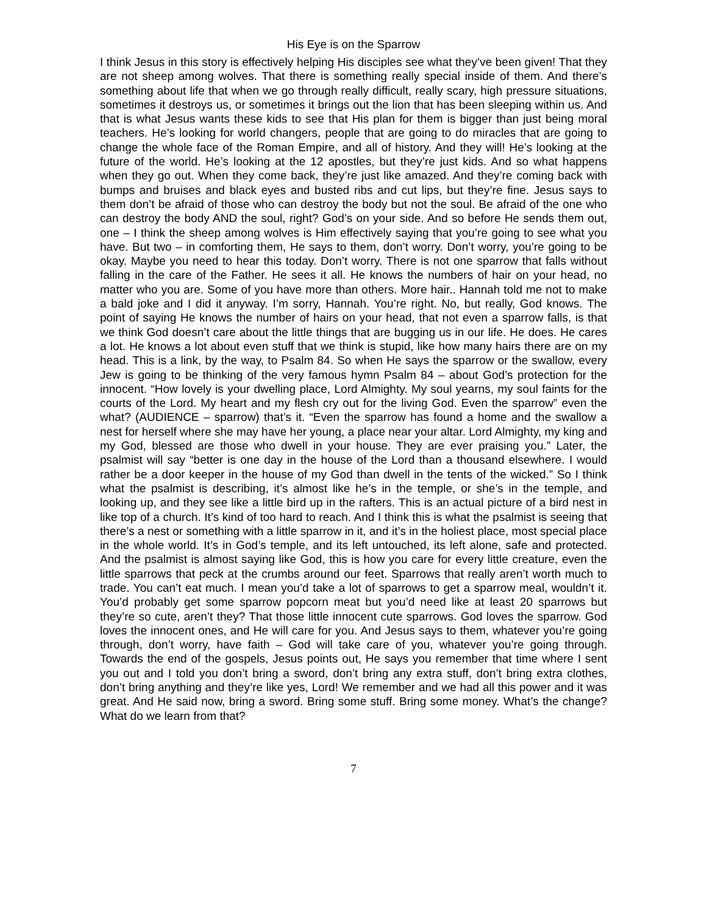His Eye is on the Sparrow
I think Jesus in this story is effectively helping His disciples see what they’ve been given! That they are not sheep among wolves. That there is something really special inside of them. And there’s something about life that when we go through really difficult, really scary, high pressure situations, sometimes it destroys us, or sometimes it brings out the lion that has been sleeping within us. And that is what Jesus wants these kids to see that His plan for them is bigger than just being moral teachers. He’s looking for world changers, people that are going to do miracles that are going to change the whole face of the Roman Empire, and all of history. And they will! He’s looking at the future of the world. He’s looking at the 12 apostles, but they’re just kids. And so what happens when they go out. When they come back, they’re just like amazed. And they’re coming back with bumps and bruises and black eyes and busted ribs and cut lips, but they’re fine. Jesus says to them don’t be afraid of those who can destroy the body but not the soul. Be afraid of the one who can destroy the body AND the soul, right? God’s on your side. And so before He sends them out, one – I think the sheep among wolves is Him effectively saying that you’re going to see what you have. But two – in comforting them, He says to them, don’t worry. Don’t worry, you’re going to be okay. Maybe you need to hear this today. Don’t worry. There is not one sparrow that falls without falling in the care of the Father. He sees it all. He knows the numbers of hair on your head, no matter who you are. Some of you have more than others. More hair.. Hannah told me not to make a bald joke and I did it anyway. I’m sorry, Hannah. You’re right. No, but really, God knows. The point of saying He knows the number of hairs on your head, that not even a sparrow falls, is that we think God doesn’t care about the little things that are bugging us in our life. He does. He cares a lot. He knows a lot about even stuff that we think is stupid, like how many hairs there are on my head. This is a link, by the way, to Psalm 84. So when He says the sparrow or the swallow, every Jew is going to be thinking of the very famous hymn Psalm 84 – about God’s protection for the innocent. “How lovely is your dwelling place, Lord Almighty. My soul yearns, my soul faints for the courts of the Lord. My heart and my flesh cry out for the living God. Even the sparrow” even the what? (AUDIENCE – sparrow) that’s it. “Even the sparrow has found a home and the swallow a nest for herself where she may have her young, a place near your altar. Lord Almighty, my king and my God, blessed are those who dwell in your house. They are ever praising you.” Later, the psalmist will say “better is one day in the house of the Lord than a thousand elsewhere. I would rather be a door keeper in the house of my God than dwell in the tents of the wicked.” So I think what the psalmist is describing, it’s almost like he’s in the temple, or she’s in the temple, and looking up, and they see like a little bird up in the rafters. This is an actual picture of a bird nest in like top of a church. It’s kind of too hard to reach. And I think this is what the psalmist is seeing that there’s a nest or something with a little sparrow in it, and it’s in the holiest place, most special place in the whole world. It’s in God’s temple, and its left untouched, its left alone, safe and protected. And the psalmist is almost saying like God, this is how you care for every little creature, even the little sparrows that peck at the crumbs around our feet. Sparrows that really aren’t worth much to trade. You can’t eat much. I mean you’d take a lot of sparrows to get a sparrow meal, wouldn’t it. You’d probably get some sparrow popcorn meat but you’d need like at least 20 sparrows but they’re so cute, aren’t they? That those little innocent cute sparrows. God loves the sparrow. God loves the innocent ones, and He will care for you. And Jesus says to them, whatever you’re going through, don’t worry, have faith – God will take care of you, whatever you’re going through. Towards the end of the gospels, Jesus points out, He says you remember that time where I sent you out and I told you don’t bring a sword, don’t bring any extra stuff, don’t bring extra clothes, don’t bring anything and they’re like yes, Lord! We remember and we had all this power and it was great. And He said now, bring a sword. Bring some stuff. Bring some money. What’s the change? What do we learn from that?
7